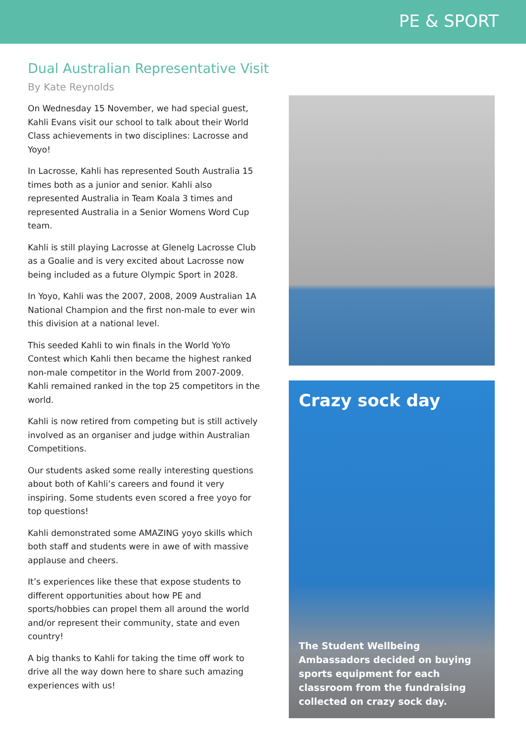PE & SPORT
Dual Australian Representative Visit
By Kate Reynolds
On Wednesday 15 November, we had special guest, Kahli Evans visit our school to talk about their World Class achievements in two disciplines: Lacrosse and Yoyo!
In Lacrosse, Kahli has represented South Australia 15 times both as a junior and senior. Kahli also represented Australia in Team Koala 3 times and represented Australia in a Senior Womens Word Cup team.
Kahli is still playing Lacrosse at Glenelg Lacrosse Club as a Goalie and is very excited about Lacrosse now being included as a future Olympic Sport in 2028.
In Yoyo, Kahli was the 2007, 2008, 2009 Australian 1A National Champion and the first non-male to ever win this division at a national level.
This seeded Kahli to win finals in the World YoYo Contest which Kahli then became the highest ranked non-male competitor in the World from 2007-2009. Kahli remained ranked in the top 25 competitors in the world.
Kahli is now retired from competing but is still actively involved as an organiser and judge within Australian Competitions.
Our students asked some really interesting questions about both of Kahli’s careers and found it very inspiring. Some students even scored a free yoyo for top questions!
Kahli demonstrated some AMAZING yoyo skills which both staff and students were in awe of with massive applause and cheers.
It’s experiences like these that expose students to different opportunities about how PE and sports/hobbies can propel them all around the world and/or represent their community, state and even country!
A big thanks to Kahli for taking the time off work to drive all the way down here to share such amazing experiences with us!
Crazy sock day
The Student Wellbeing Ambassadors decided on buying sports equipment for each classroom from the fundraising collected on crazy sock day.